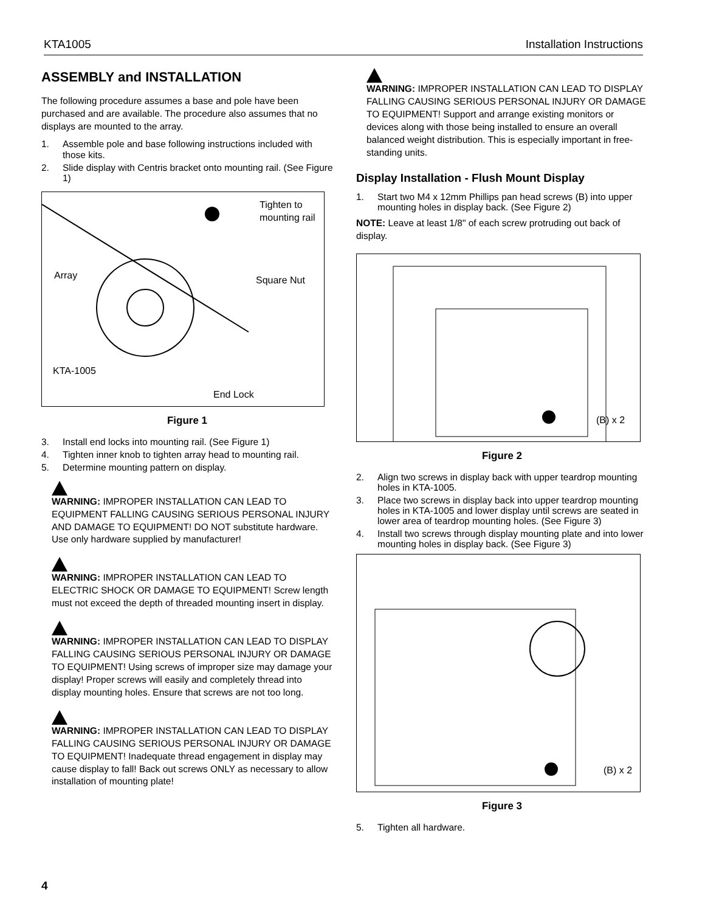KTA1005 Installation Instructions
ASSEMBLY and INSTALLATION
The following procedure assumes a base and pole have been purchased and are available. The procedure also assumes that no displays are mounted to the array.
1. Assemble pole and base following instructions included with those kits.
2. Slide display with Centris bracket onto mounting rail. (See Figure 1)
Tighten to
mounting rail
Array Square Nut
KTA-1005
End Lock
Figure 1
3. Install end locks into mounting rail. (See Figure 1)
4. Tighten inner knob to tighten array head to mounting rail.
5. Determine mounting pattern on display.
WARNING: IMPROPER INSTALLATION CAN LEAD TO EQUIPMENT FALLING CAUSING SERIOUS PERSONAL INJURY AND DAMAGE TO EQUIPMENT! DO NOT substitute hardware. Use only hardware supplied by manufacturer!
WARNING: IMPROPER INSTALLATION CAN LEAD TO ELECTRIC SHOCK OR DAMAGE TO EQUIPMENT! Screw length must not exceed the depth of threaded mounting insert in display.
WARNING: IMPROPER INSTALLATION CAN LEAD TO DISPLAY FALLING CAUSING SERIOUS PERSONAL INJURY OR DAMAGE TO EQUIPMENT! Using screws of improper size may damage your display! Proper screws will easily and completely thread into display mounting holes. Ensure that screws are not too long.
WARNING: IMPROPER INSTALLATION CAN LEAD TO DISPLAY FALLING CAUSING SERIOUS PERSONAL INJURY OR DAMAGE TO EQUIPMENT! Inadequate thread engagement in display may cause display to fall! Back out screws ONLY as necessary to allow installation of mounting plate!
WARNING: IMPROPER INSTALLATION CAN LEAD TO DISPLAY FALLING CAUSING SERIOUS PERSONAL INJURY OR DAMAGE TO EQUIPMENT! Support and arrange existing monitors or devices along with those being installed to ensure an overall balanced weight distribution. This is especially important in free-standing units.
Display Installation - Flush Mount Display
1. Start two M4 x 12mm Phillips pan head screws (B) into upper mounting holes in display back. (See Figure 2)
NOTE: Leave at least 1/8" of each screw protruding out back of display.
(B) x 2
Figure 2
2. Align two screws in display back with upper teardrop mounting holes in KTA-1005.
3. Place two screws in display back into upper teardrop mounting holes in KTA-1005 and lower display until screws are seated in lower area of teardrop mounting holes. (See Figure 3)
4. Install two screws through display mounting plate and into lower mounting holes in display back. (See Figure 3)
(B) x 2
Figure 3
5. Tighten all hardware.
4